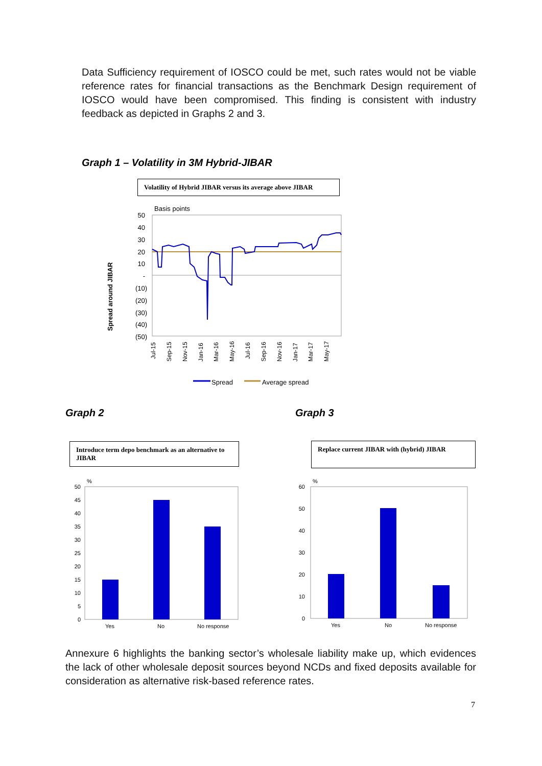Data Sufficiency requirement of IOSCO could be met, such rates would not be viable reference rates for financial transactions as the Benchmark Design requirement of IOSCO would have been compromised. This finding is consistent with industry feedback as depicted in Graphs 2 and 3.
Graph 1 – Volatility in 3M Hybrid-JIBAR
Volatility of Hybrid JIBAR versus its average above JIBAR
Basis points
50
40
30
20
10
-
(10)
(20)
(30)
(40)
(50)
Spread around JIBAR
Jul-15
Sep-15
Nov-15
Jan-16
Mar-16
May-16
Jul-16
Sep-16
Nov-16
Jan-17
Mar-17
May-17
Spread
Average spread
Graph 2 Graph 3
Introduce term depo benchmark as an alternative to JIBAR
Replace current JIBAR with (hybrid) JIBAR
%
50
45
40
35
30
25
20
15
10
5
0
Yes
No
No response
%
60
50
40
30
20
10
0
Yes
No
No response
Annexure 6 highlights the banking sector’s wholesale liability make up, which evidences the lack of other wholesale deposit sources beyond NCDs and fixed deposits available for consideration as alternative risk-based reference rates.
7